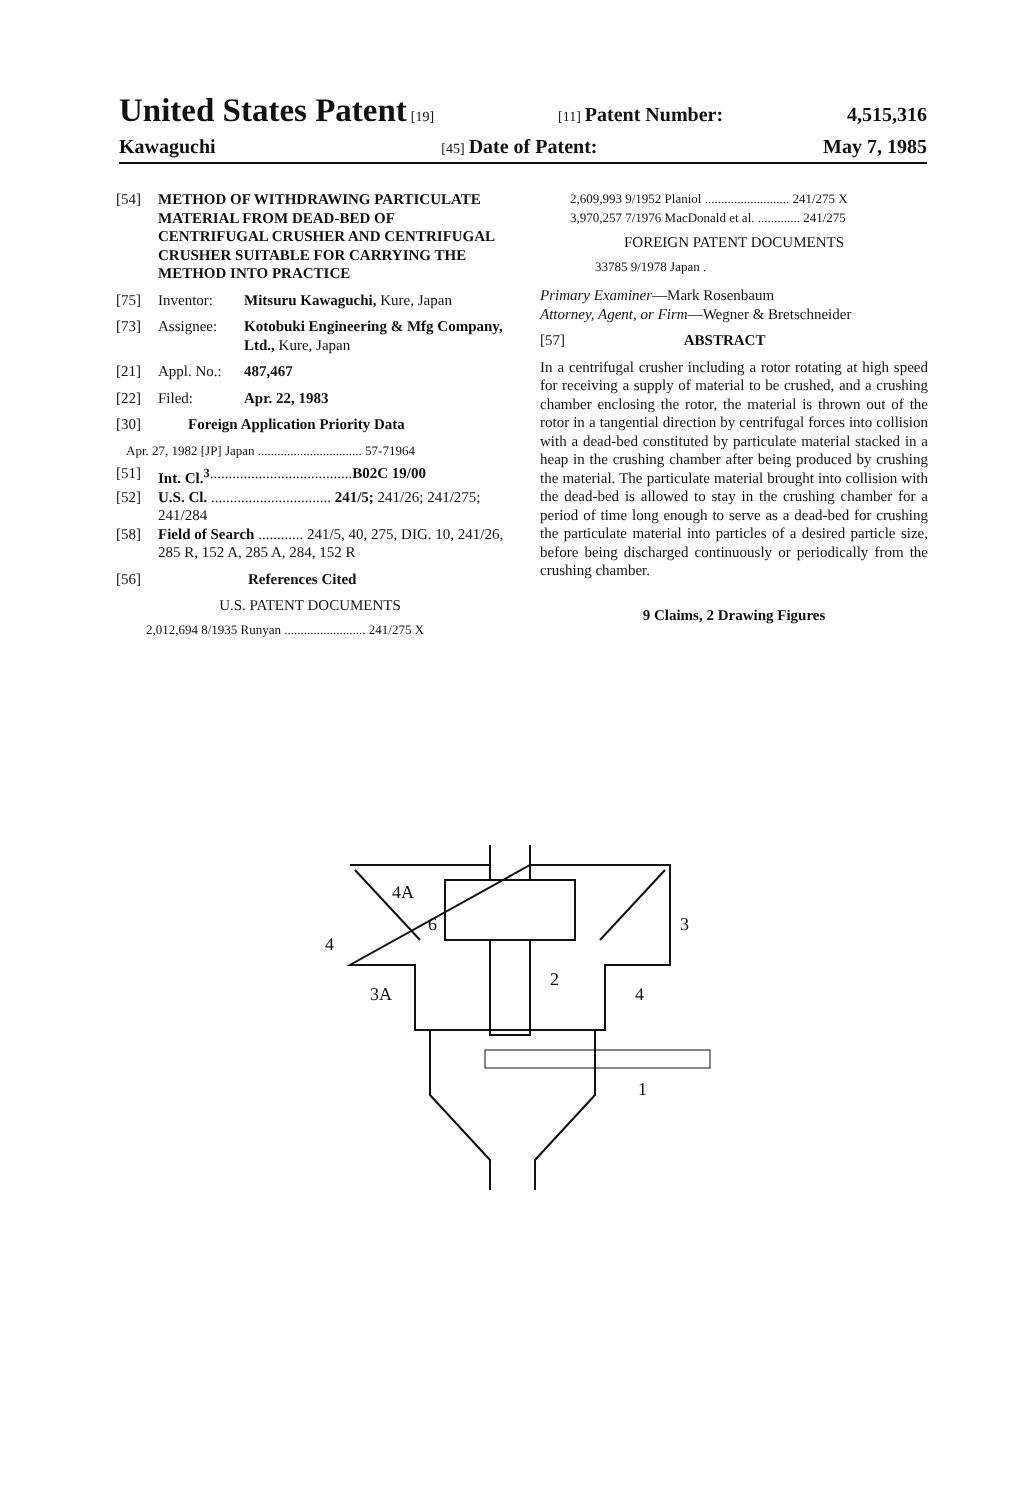United States Patent [19] [11] Patent Number: 4,515,316
Kawaguchi [45] Date of Patent: May 7, 1985
[54] METHOD OF WITHDRAWING PARTICULATE MATERIAL FROM DEAD-BED OF CENTRIFUGAL CRUSHER AND CENTRIFUGAL CRUSHER SUITABLE FOR CARRYING THE METHOD INTO PRACTICE
[75] Inventor: Mitsuru Kawaguchi, Kure, Japan
[73] Assignee: Kotobuki Engineering & Mfg Company, Ltd., Kure, Japan
[21] Appl. No.: 487,467
[22] Filed: Apr. 22, 1983
[30] Foreign Application Priority Data
Apr. 27, 1982 [JP] Japan ................................ 57-71964
[51] Int. Cl.<sup>3</sup> ...................................... B02C 19/00
[52] U.S. Cl. ................................ 241/5; 241/26; 241/275; 241/284
[58] Field of Search ............ 241/5, 40, 275, DIG. 10, 241/26, 285 R, 152 A, 285 A, 284, 152 R
[56] References Cited
U.S. PATENT DOCUMENTS
2,012,694 8/1935 Runyan ......................... 241/275 X
2,609,993 9/1952 Planiol .......................... 241/275 X
3,970,257 7/1976 MacDonald et al. ............. 241/275
FOREIGN PATENT DOCUMENTS
33785 9/1978 Japan .
Primary Examiner—Mark Rosenbaum
Attorney, Agent, or Firm—Wegner & Bretschneider
[57] ABSTRACT
In a centrifugal crusher including a rotor rotating at high speed for receiving a supply of material to be crushed, and a crushing chamber enclosing the rotor, the material is thrown out of the rotor in a tangential direction by centrifugal forces into collision with a dead-bed constituted by particulate material stacked in a heap in the crushing chamber after being produced by crushing the material. The particulate material brought into collision with the dead-bed is allowed to stay in the crushing chamber for a period of time long enough to serve as a dead-bed for crushing the particulate material into particles of a desired particle size, before being discharged continuously or periodically from the crushing chamber.
9 Claims, 2 Drawing Figures
4
4A
6
3
2
3A
4
1